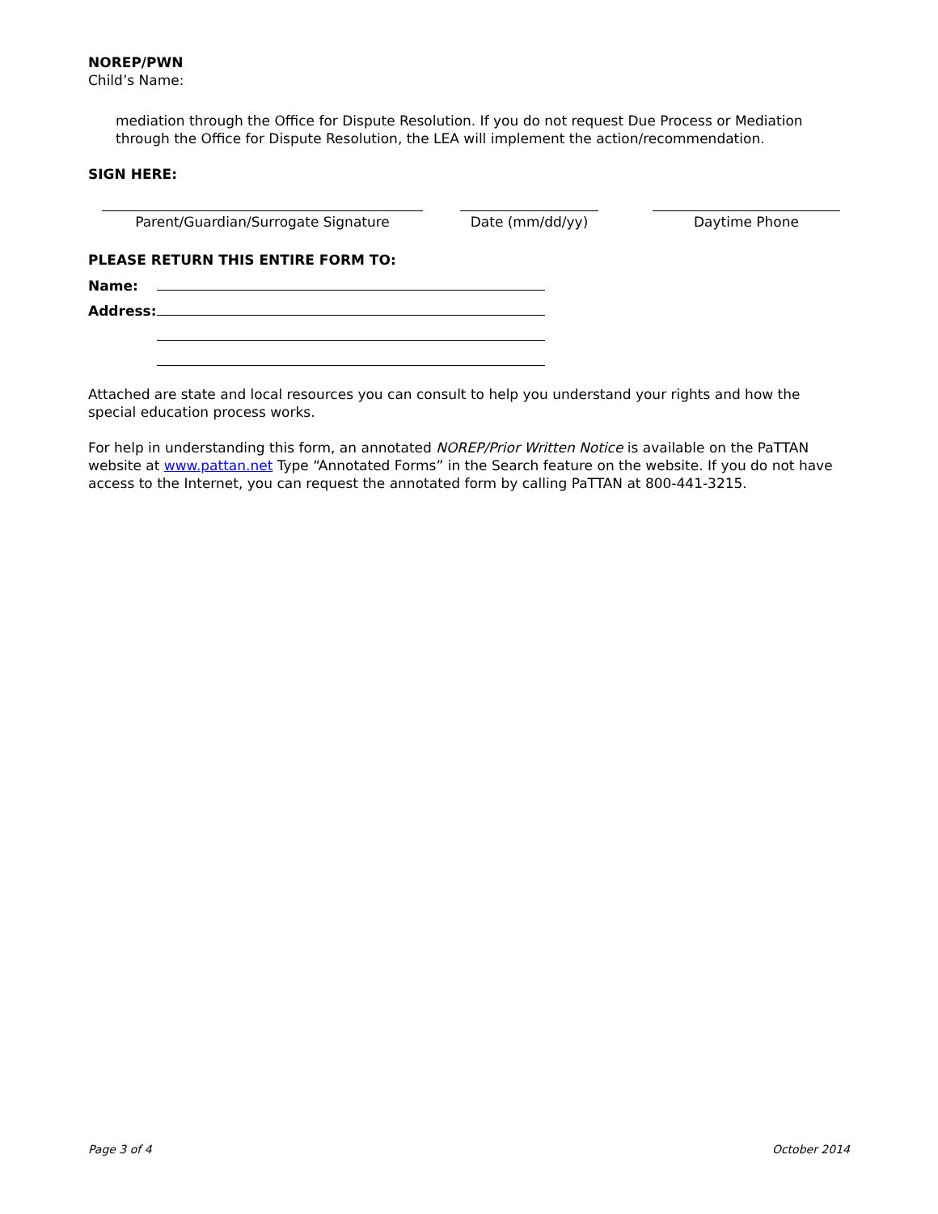NOREP/PWN
Child’s Name:
mediation through the Office for Dispute Resolution. If you do not request Due Process or Mediation through the Office for Dispute Resolution, the LEA will implement the action/recommendation.
SIGN HERE:
Parent/Guardian/Surrogate Signature Date (mm/dd/yy) Daytime Phone
PLEASE RETURN THIS ENTIRE FORM TO:
Name:
Address:
Attached are state and local resources you can consult to help you understand your rights and how the special education process works.
For help in understanding this form, an annotated NOREP/Prior Written Notice is available on the PaTTAN website at www.pattan.net Type “Annotated Forms” in the Search feature on the website. If you do not have access to the Internet, you can request the annotated form by calling PaTTAN at 800-441-3215.
Page 3 of 4 October 2014